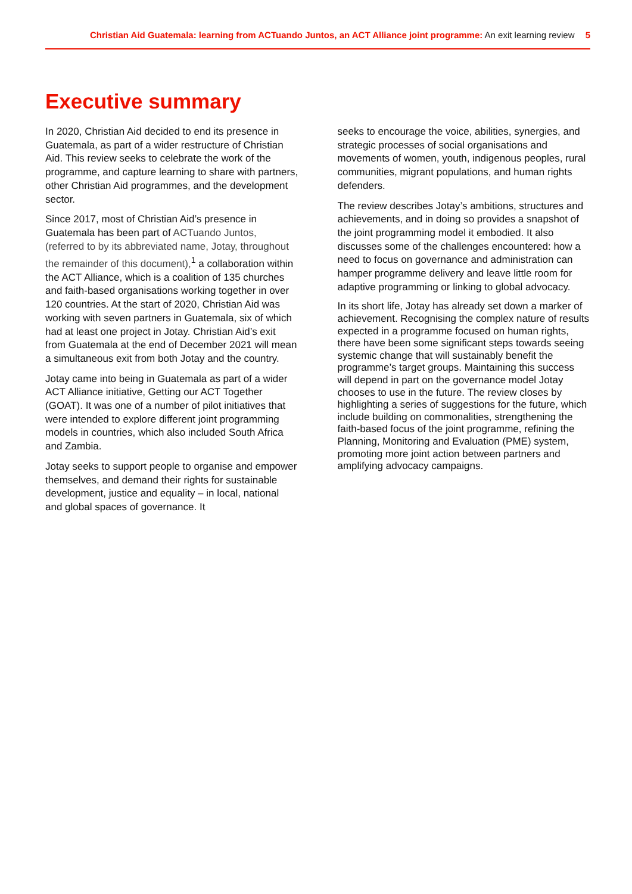Christian Aid Guatemala: learning from ACTuando Juntos, an ACT Alliance joint programme: An exit learning review 5
Executive summary
In 2020, Christian Aid decided to end its presence in Guatemala, as part of a wider restructure of Christian Aid. This review seeks to celebrate the work of the programme, and capture learning to share with partners, other Christian Aid programmes, and the development sector.
Since 2017, most of Christian Aid’s presence in Guatemala has been part of ACTuando Juntos, (referred to by its abbreviated name, Jotay, throughout the remainder of this document),<sup>1</sup> a collaboration within the ACT Alliance, which is a coalition of 135 churches and faith-based organisations working together in over 120 countries. At the start of 2020, Christian Aid was working with seven partners in Guatemala, six of which had at least one project in Jotay. Christian Aid’s exit from Guatemala at the end of December 2021 will mean a simultaneous exit from both Jotay and the country.
Jotay came into being in Guatemala as part of a wider ACT Alliance initiative, Getting our ACT Together (GOAT). It was one of a number of pilot initiatives that were intended to explore different joint programming models in countries, which also included South Africa and Zambia.
Jotay seeks to support people to organise and empower themselves, and demand their rights for sustainable development, justice and equality – in local, national and global spaces of governance. It
seeks to encourage the voice, abilities, synergies, and strategic processes of social organisations and movements of women, youth, indigenous peoples, rural communities, migrant populations, and human rights defenders.
The review describes Jotay’s ambitions, structures and achievements, and in doing so provides a snapshot of the joint programming model it embodied. It also discusses some of the challenges encountered: how a need to focus on governance and administration can hamper programme delivery and leave little room for adaptive programming or linking to global advocacy.
In its short life, Jotay has already set down a marker of achievement. Recognising the complex nature of results expected in a programme focused on human rights, there have been some significant steps towards seeing systemic change that will sustainably benefit the programme’s target groups. Maintaining this success will depend in part on the governance model Jotay chooses to use in the future. The review closes by highlighting a series of suggestions for the future, which include building on commonalities, strengthening the faith-based focus of the joint programme, refining the Planning, Monitoring and Evaluation (PME) system, promoting more joint action between partners and amplifying advocacy campaigns.